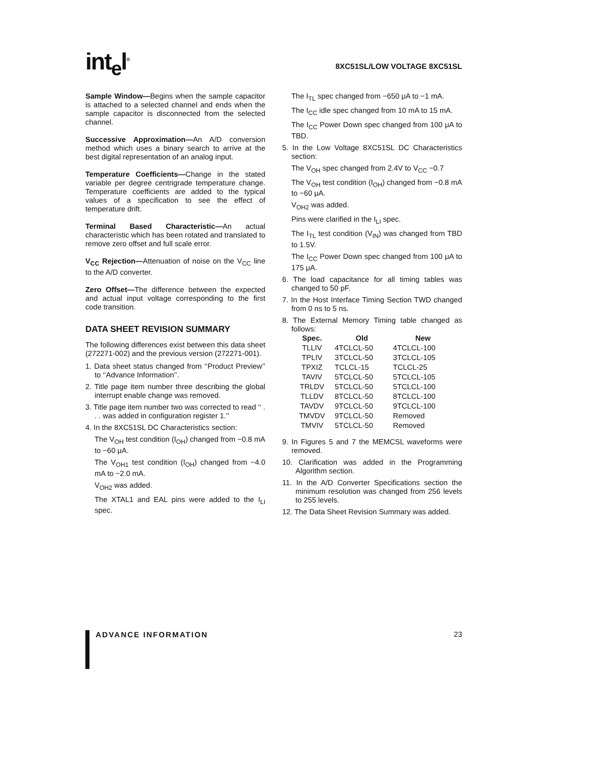int<sub>e</sub>l<sup>®</sup>
8XC51SL/LOW VOLTAGE 8XC51SL
Sample Window—Begins when the sample capacitor is attached to a selected channel and ends when the sample capacitor is disconnected from the selected channel.
Successive Approximation—An A/D conversion method which uses a binary search to arrive at the best digital representation of an analog input.
Temperature Coefficients—Change in the stated variable per degree centrigrade temperature change. Temperature coefficients are added to the typical values of a specification to see the effect of temperature drift.
Terminal Based Characteristic—An actual characteristic which has been rotated and translated to remove zero offset and full scale error.
V<sub>CC</sub> Rejection—Attenuation of noise on the V<sub>CC</sub> line to the A/D converter.
Zero Offset—The difference between the expected and actual input voltage corresponding to the first code transition.
DATA SHEET REVISION SUMMARY
The following differences exist between this data sheet (272271-002) and the previous version (272271-001).
1. Data sheet status changed from ‘‘Product Preview’’ to ‘‘Advance Information’’.
2. Title page item number three describing the global interrupt enable change was removed.
3. Title page item number two was corrected to read ‘‘ . . . was added in configuration register 1.’’
4. In the 8XC51SL DC Characteristics section:
The V<sub>OH</sub> test condition (I<sub>OH</sub>) changed from −0.8 mA to −60 μA.
The V<sub>OH1</sub> test condition (I<sub>OH</sub>) changed from −4.0 mA to −2.0 mA.
V<sub>OH2</sub> was added.
The XTAL1 and EAL pins were added to the I<sub>LI</sub> spec.
The I<sub>TL</sub> spec changed from −650 μA to −1 mA.
The I<sub>CC</sub> idle spec changed from 10 mA to 15 mA.
The I<sub>CC</sub> Power Down spec changed from 100 μA to TBD.
5. In the Low Voltage 8XC51SL DC Characteristics section:
The V<sub>OH</sub> spec changed from 2.4V to V<sub>CC</sub> −0.7
The V<sub>OH</sub> test condition (I<sub>OH</sub>) changed from −0.8 mA to −60 μA.
V<sub>OH2</sub> was added.
Pins were clarified in the I<sub>LI</sub> spec.
The I<sub>TL</sub> test condition (V<sub>IN</sub>) was changed from TBD to 1.5V.
The I<sub>CC</sub> Power Down spec changed from 100 μA to 175 μA.
6. The load capacitance for all timing tables was changed to 50 pF.
7. In the Host Interface Timing Section TWD changed from 0 ns to 5 ns.
8. The External Memory Timing table changed as follows:
| Spec. | Old | New |
| --- | --- | --- |
| TLLIV | 4TCLCL-50 | 4TCLCL-100 |
| TPLIV | 3TCLCL-50 | 3TCLCL-105 |
| TPXIZ | TCLCL-15 | TCLCL-25 |
| TAVIV | 5TCLCL-50 | 5TCLCL-105 |
| TRLDV | 5TCLCL-50 | 5TCLCL-100 |
| TLLDV | 8TCLCL-50 | 8TCLCL-100 |
| TAVDV | 9TCLCL-50 | 9TCLCL-100 |
| TMVDV | 9TCLCL-50 | Removed |
| TMVIV | 5TCLCL-50 | Removed |
9. In Figures 5 and 7 the MEMCSL waveforms were removed.
10. Clarification was added in the Programming Algorithm section.
11. In the A/D Converter Specifications section the minimum resolution was changed from 256 levels to 255 levels.
12. The Data Sheet Revision Summary was added.
ADVANCE INFORMATION 23